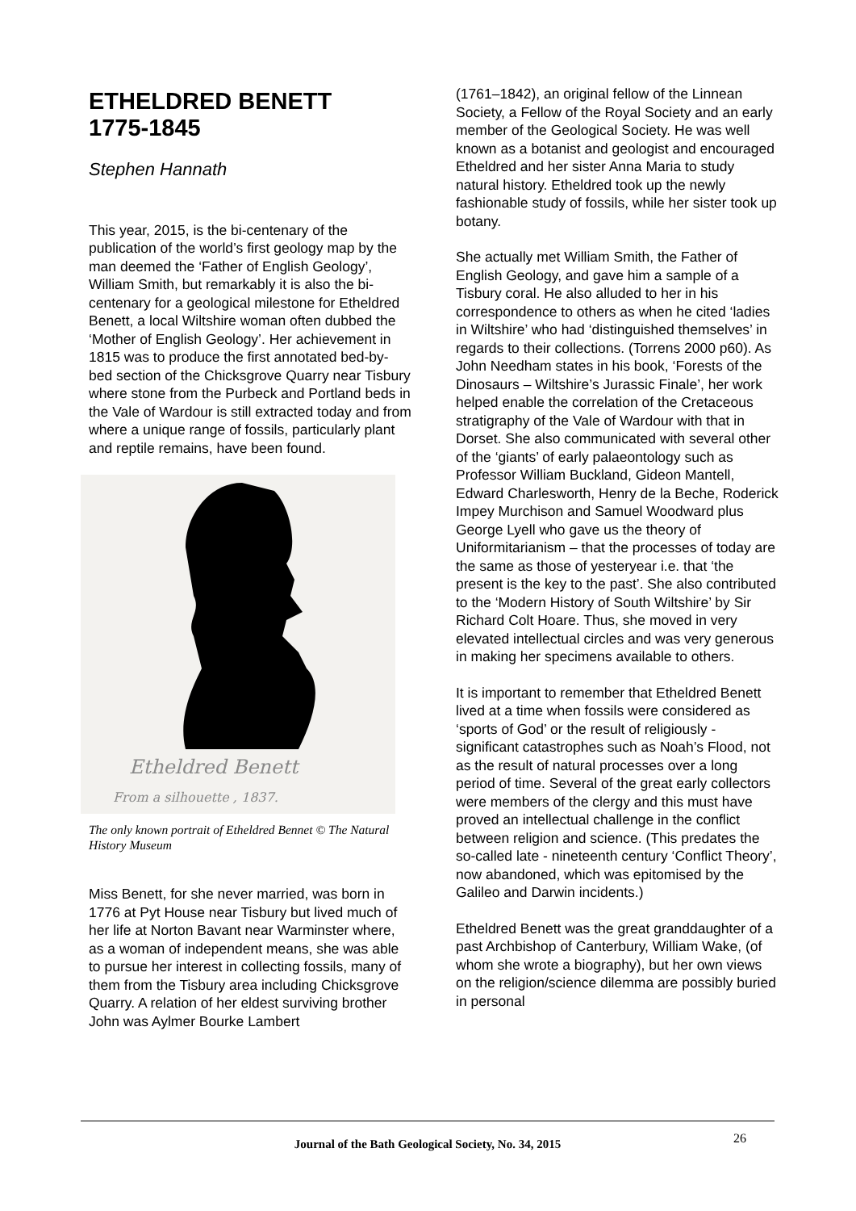ETHELDRED BENETT
1775-1845
Stephen Hannath
This year, 2015, is the bi-centenary of the publication of the world’s first geology map by the man deemed the ‘Father of English Geology’, William Smith, but remarkably it is also the bi-centenary for a geological milestone for Etheldred Benett, a local Wiltshire woman often dubbed the ‘Mother of English Geology’. Her achievement in 1815 was to produce the first annotated bed-by-bed section of the Chicksgrove Quarry near Tisbury where stone from the Purbeck and Portland beds in the Vale of Wardour is still extracted today and from where a unique range of fossils, particularly plant and reptile remains, have been found.
Etheldred Benett
From a silhouette , 1837.
The only known portrait of Etheldred Bennet © The Natural History Museum
Miss Benett, for she never married, was born in 1776 at Pyt House near Tisbury but lived much of her life at Norton Bavant near Warminster where, as a woman of independent means, she was able to pursue her interest in collecting fossils, many of them from the Tisbury area including Chicksgrove Quarry. A relation of her eldest surviving brother John was Aylmer Bourke Lambert
(1761–1842), an original fellow of the Linnean Society, a Fellow of the Royal Society and an early member of the Geological Society. He was well known as a botanist and geologist and encouraged Etheldred and her sister Anna Maria to study natural history. Etheldred took up the newly fashionable study of fossils, while her sister took up botany.
She actually met William Smith, the Father of English Geology, and gave him a sample of a Tisbury coral. He also alluded to her in his correspondence to others as when he cited ‘ladies in Wiltshire’ who had ‘distinguished themselves’ in regards to their collections. (Torrens 2000 p60). As John Needham states in his book, ‘Forests of the Dinosaurs – Wiltshire’s Jurassic Finale’, her work helped enable the correlation of the Cretaceous stratigraphy of the Vale of Wardour with that in Dorset. She also communicated with several other of the ‘giants’ of early palaeontology such as Professor William Buckland, Gideon Mantell, Edward Charlesworth, Henry de la Beche, Roderick Impey Murchison and Samuel Woodward plus George Lyell who gave us the theory of Uniformitarianism – that the processes of today are the same as those of yesteryear i.e. that ‘the present is the key to the past’. She also contributed to the ‘Modern History of South Wiltshire’ by Sir Richard Colt Hoare. Thus, she moved in very elevated intellectual circles and was very generous in making her specimens available to others.
It is important to remember that Etheldred Benett lived at a time when fossils were considered as ‘sports of God’ or the result of religiously -significant catastrophes such as Noah’s Flood, not as the result of natural processes over a long period of time. Several of the great early collectors were members of the clergy and this must have proved an intellectual challenge in the conflict between religion and science. (This predates the so-called late - nineteenth century ‘Conflict Theory’, now abandoned, which was epitomised by the Galileo and Darwin incidents.)
Etheldred Benett was the great granddaughter of a past Archbishop of Canterbury, William Wake, (of whom she wrote a biography), but her own views on the religion/science dilemma are possibly buried in personal
Journal of the Bath Geological Society, No. 34, 2015
26